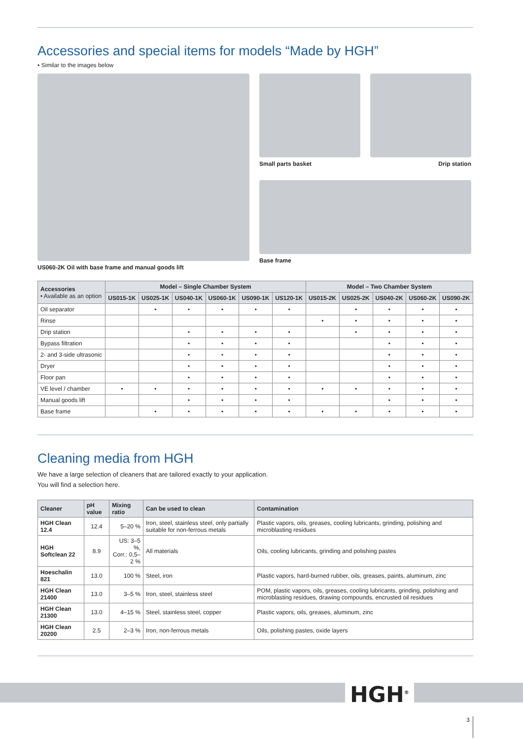Accessories and special items for models “Made by HGH”
• Similar to the images below
US060-2K Oil with base frame and manual goods lift Small parts basket Drip station
Base frame
| Accessories • Available as an option | Model – Single Chamber System | | | | | | Model – Two Chamber System | | | | |
| --- | --- | --- | --- | --- | --- | --- | --- | --- | --- | --- | --- |
| | US015-1K | US025-1K | US040-1K | US060-1K | US090-1K | US120-1K | US015-2K | US025-2K | US040-2K | US060-2K | US090-2K |
| Oil separator | | • | • | • | • | • | | • | • | • | • |
| Rinse | | | | | | | • | • | • | • | • |
| Drip station | | | • | • | • | • | | • | • | • | • |
| Bypass filtration | | | • | • | • | • | | | • | • | • |
| 2- and 3-side ultrasonic | | | • | • | • | • | | | • | • | • |
| Dryer | | | • | • | • | • | | | • | • | • |
| Floor pan | | | • | • | • | • | | | • | • | • |
| VE level / chamber | • | • | • | • | • | • | • | • | • | • | • |
| Manual goods lift | | | • | • | • | • | | | • | • | • |
| Base frame | | • | • | • | • | • | • | • | • | • | • |
Cleaning media from HGH
We have a large selection of cleaners that are tailored exactly to your application.
You will find a selection here.
| Cleaner | pH value | Mixing ratio | Can be used to clean | Contamination |
| --- | --- | --- | --- | --- |
| HGH Clean 12.4 | 12.4 | 5–20 % | Iron, steel, stainless steel, only partially suitable for non-ferrous metals | Plastic vapors, oils, greases, cooling lubricants, grinding, polishing and microblasting residues |
| HGH Softclean 22 | 8.9 | US: 3–5 %, Corr.: 0,5–2 % | All materials | Oils, cooling lubricants, grinding and polishing pastes |
| Hoeschalin 821 | 13.0 | 100 % | Steel, iron | Plastic vapors, hard-burned rubber, oils, greases, paints, aluminum, zinc |
| HGH Clean 21400 | 13.0 | 3–5 % | Iron, steel, stainless steel | POM, plastic vapors, oils, greases, cooling lubricants, grinding, polishing and microblasting residues, drawing compounds, encrusted oil residues |
| HGH Clean 21300 | 13.0 | 4–15 % | Steel, stainless steel, copper | Plastic vapors, oils, greases, aluminum, zinc |
| HGH Clean 20200 | 2.5 | 2–3 % | Iron, non-ferrous metals | Oils, polishing pastes, oxide layers |
HGH<sup>®</sup>
3